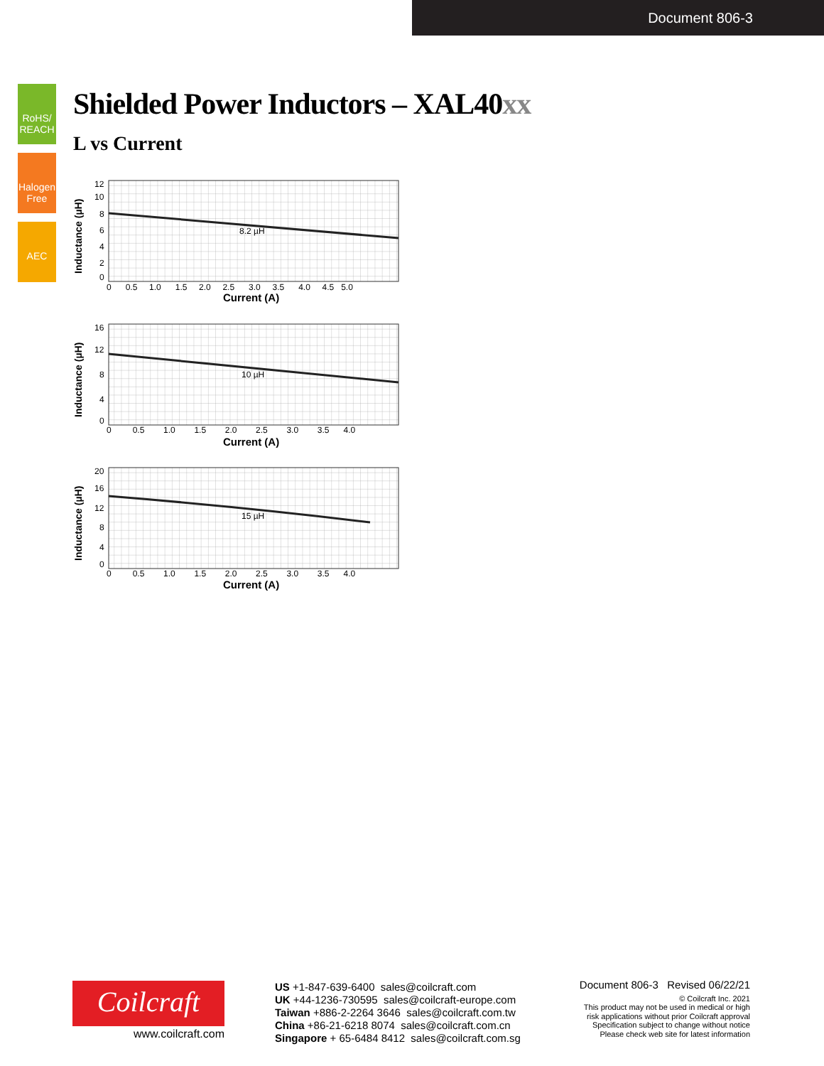Document 806-3
RoHS/ REACH
Halogen Free
AEC
Shielded Power Inductors – XAL40xx
L vs Current
8.2 µH
12
10
8
6
4
2
0
0 0.5 1.0 1.5 2.0 2.5 3.0 3.5 4.0 4.5 5.0
Current (A)
Inductance (µH)
10 µH
16
12
8
4
0
0 0.5 1.0 1.5 2.0 2.5 3.0 3.5 4.0
Current (A)
Inductance (µH)
15 µH
20
16
12
8
4
0
0 0.5 1.0 1.5 2.0 2.5 3.0 3.5 4.0
Current (A)
Inductance (µH)
Coilcraft
www.coilcraft.com
US +1-847-639-6400 sales@coilcraft.com
UK +44-1236-730595 sales@coilcraft-europe.com
Taiwan +886-2-2264 3646 sales@coilcraft.com.tw
China +86-21-6218 8074 sales@coilcraft.com.cn
Singapore + 65-6484 8412 sales@coilcraft.com.sg
Document 806-3 Revised 06/22/21
© Coilcraft Inc. 2021
This product may not be used in medical or high
risk applications without prior Coilcraft approval
Specification subject to change without notice
Please check web site for latest information